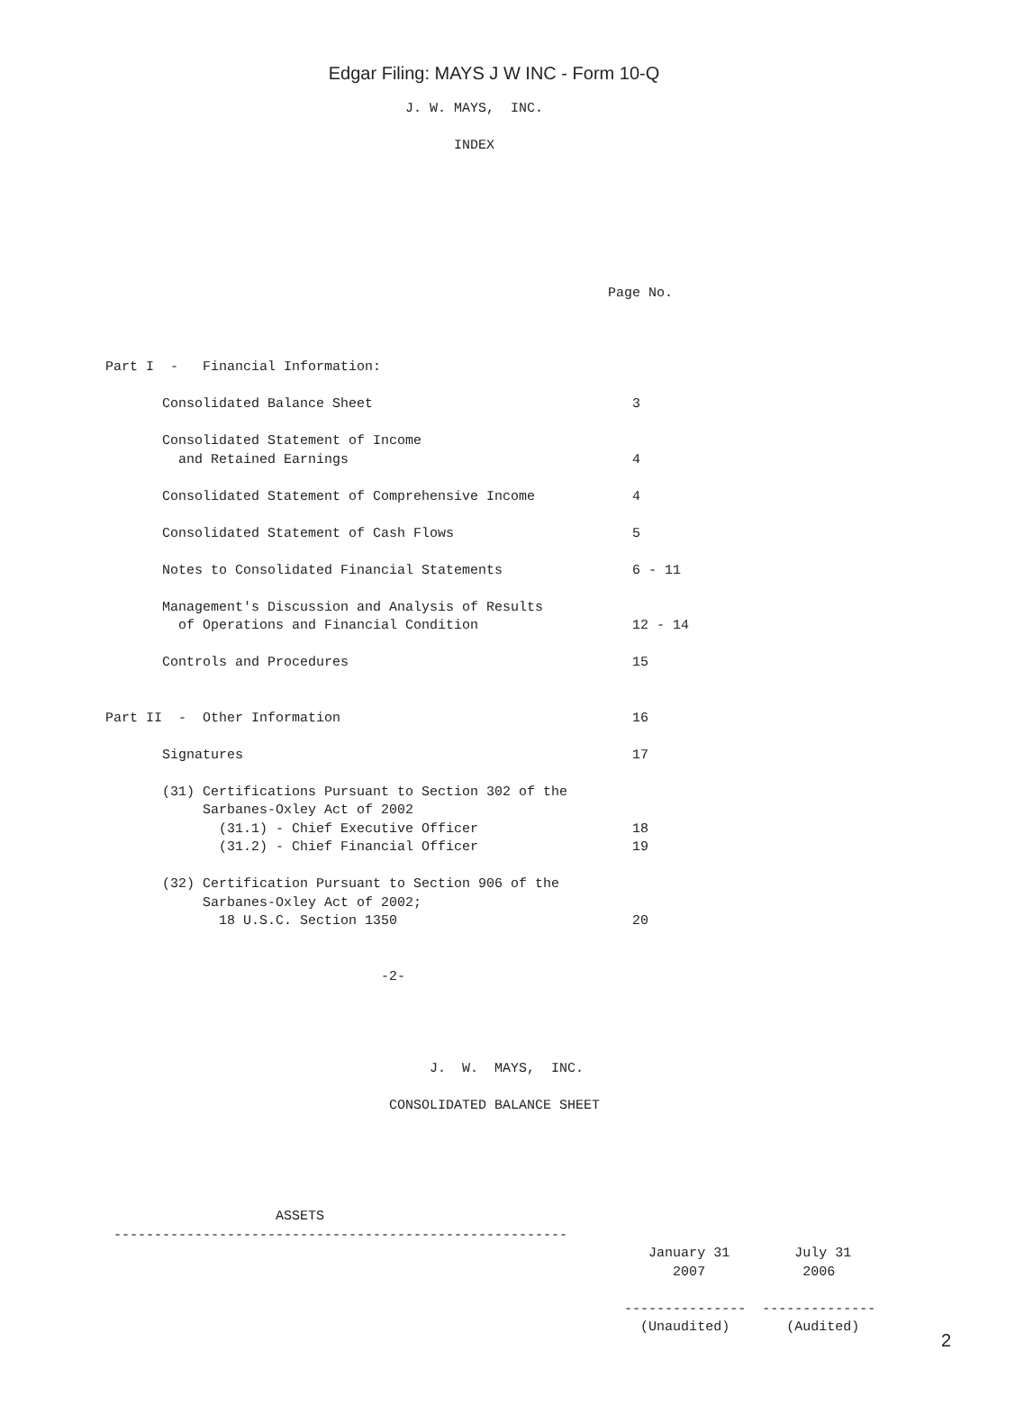Edgar Filing: MAYS J W INC - Form 10-Q
                                                  J. W. MAYS,  INC.

                                                        INDEX







                                                                           Page No.



             Part I  -   Financial Information:

                    Consolidated Balance Sheet                                3

                    Consolidated Statement of Income
                      and Retained Earnings                                   4

                    Consolidated Statement of Comprehensive Income            4

                    Consolidated Statement of Cash Flows                      5

                    Notes to Consolidated Financial Statements                6 - 11

                    Management's Discussion and Analysis of Results
                      of Operations and Financial Condition                   12 - 14

                    Controls and Procedures                                   15


             Part II  -  Other Information                                    16

                    Signatures                                                17

                    (31) Certifications Pursuant to Section 302 of the
                         Sarbanes-Oxley Act of 2002
                           (31.1) - Chief Executive Officer                   18
                           (31.2) - Chief Financial Officer                   19

                    (32) Certification Pursuant to Section 906 of the
                         Sarbanes-Oxley Act of 2002;
                           18 U.S.C. Section 1350                             20


                                               -2-




                                                     J.  W.  MAYS,  INC.

                                                CONSOLIDATED BALANCE SHEET





                                  ASSETS
              --------------------------------------------------------
                                                                                January 31        July 31
                                                                                   2007            2006

                                                                             ---------------  --------------
                                                                               (Unaudited)       (Audited)
2